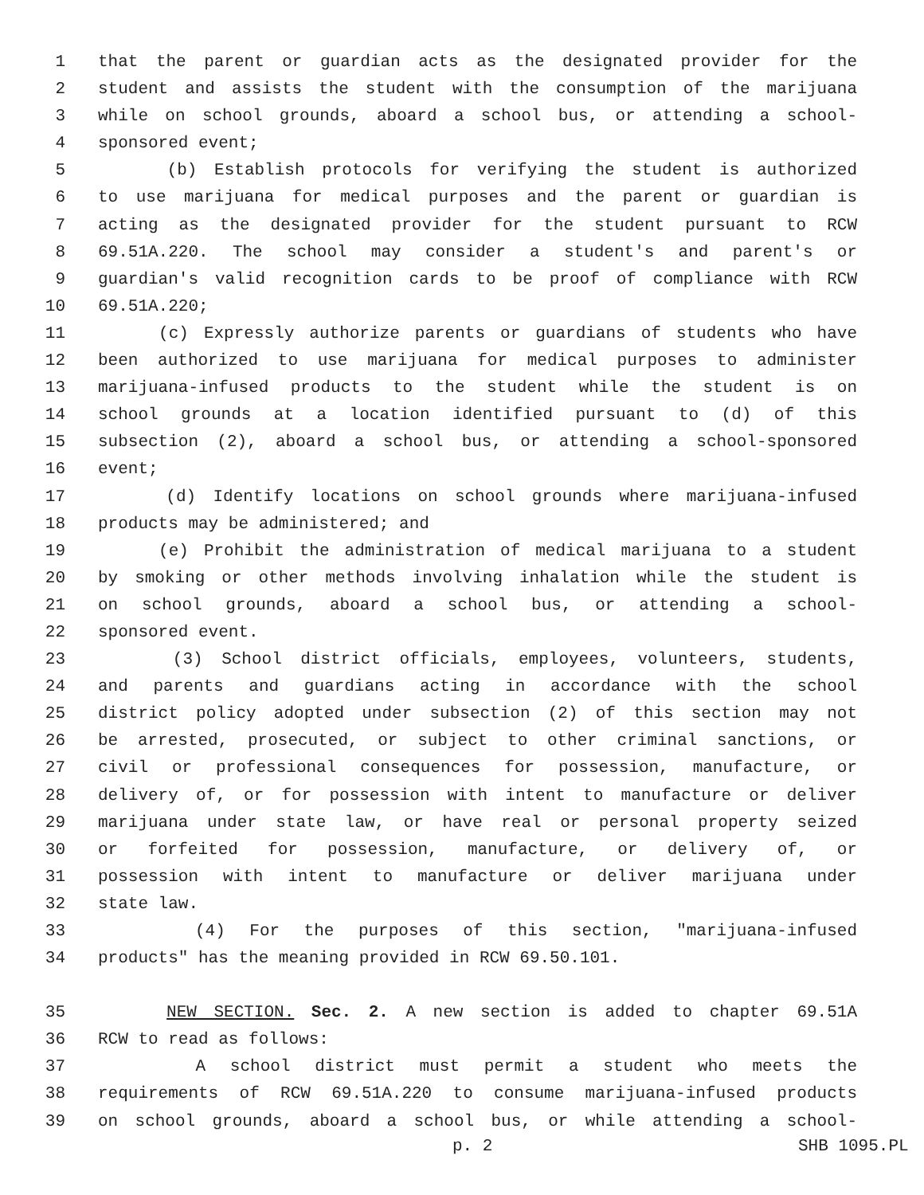1 that the parent or guardian acts as the designated provider for the
2 student and assists the student with the consumption of the marijuana
3 while on school grounds, aboard a school bus, or attending a school-
4 sponsored event;
5 (b) Establish protocols for verifying the student is authorized
6 to use marijuana for medical purposes and the parent or guardian is
7 acting as the designated provider for the student pursuant to RCW
8 69.51A.220. The school may consider a student's and parent's or
9 guardian's valid recognition cards to be proof of compliance with RCW
10 69.51A.220;
11 (c) Expressly authorize parents or guardians of students who have
12 been authorized to use marijuana for medical purposes to administer
13 marijuana-infused products to the student while the student is on
14 school grounds at a location identified pursuant to (d) of this
15 subsection (2), aboard a school bus, or attending a school-sponsored
16 event;
17 (d) Identify locations on school grounds where marijuana-infused
18 products may be administered; and
19 (e) Prohibit the administration of medical marijuana to a student
20 by smoking or other methods involving inhalation while the student is
21 on school grounds, aboard a school bus, or attending a school-
22 sponsored event.
23 (3) School district officials, employees, volunteers, students,
24 and parents and guardians acting in accordance with the school
25 district policy adopted under subsection (2) of this section may not
26 be arrested, prosecuted, or subject to other criminal sanctions, or
27 civil or professional consequences for possession, manufacture, or
28 delivery of, or for possession with intent to manufacture or deliver
29 marijuana under state law, or have real or personal property seized
30 or forfeited for possession, manufacture, or delivery of, or
31 possession with intent to manufacture or deliver marijuana under
32 state law.
33 (4) For the purposes of this section, "marijuana-infused
34 products" has the meaning provided in RCW 69.50.101.
35 NEW SECTION. Sec. 2. A new section is added to chapter 69.51A
36 RCW to read as follows:
37 A school district must permit a student who meets the
38 requirements of RCW 69.51A.220 to consume marijuana-infused products
39 on school grounds, aboard a school bus, or while attending a school-
p. 2 SHB 1095.PL